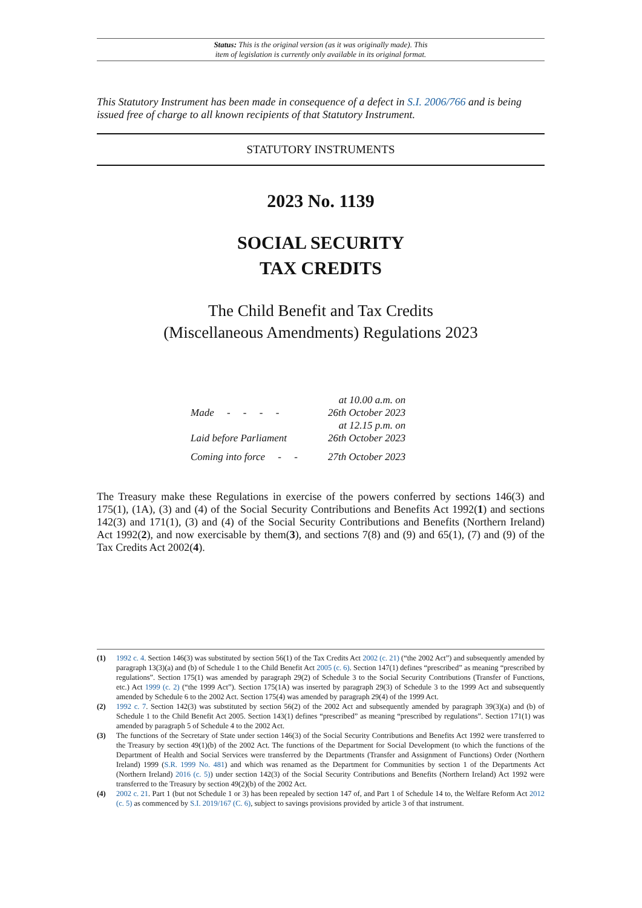Status: This is the original version (as it was originally made). This
item of legislation is currently only available in its original format.
This Statutory Instrument has been made in consequence of a defect in S.I. 2006/766 and is being issued free of charge to all known recipients of that Statutory Instrument.
STATUTORY INSTRUMENTS
2023 No. 1139
SOCIAL SECURITY
TAX CREDITS
The Child Benefit and Tax Credits
(Miscellaneous Amendments) Regulations 2023
| Made - - - - | at 10.00 a.m. on 26th October 2023 |
| Laid before Parliament | at 12.15 p.m. on 26th October 2023 |
| Coming into force - - | 27th October 2023 |
The Treasury make these Regulations in exercise of the powers conferred by sections 146(3) and 175(1), (1A), (3) and (4) of the Social Security Contributions and Benefits Act 1992(1) and sections 142(3) and 171(1), (3) and (4) of the Social Security Contributions and Benefits (Northern Ireland) Act 1992(2), and now exercisable by them(3), and sections 7(8) and (9) and 65(1), (7) and (9) of the Tax Credits Act 2002(4).
(1) 1992 c. 4. Section 146(3) was substituted by section 56(1) of the Tax Credits Act 2002 (c. 21) (“the 2002 Act”) and subsequently amended by paragraph 13(3)(a) and (b) of Schedule 1 to the Child Benefit Act 2005 (c. 6). Section 147(1) defines “prescribed” as meaning “prescribed by regulations”. Section 175(1) was amended by paragraph 29(2) of Schedule 3 to the Social Security Contributions (Transfer of Functions, etc.) Act 1999 (c. 2) (“the 1999 Act”). Section 175(1A) was inserted by paragraph 29(3) of Schedule 3 to the 1999 Act and subsequently amended by Schedule 6 to the 2002 Act. Section 175(4) was amended by paragraph 29(4) of the 1999 Act.
(2) 1992 c. 7. Section 142(3) was substituted by section 56(2) of the 2002 Act and subsequently amended by paragraph 39(3)(a) and (b) of Schedule 1 to the Child Benefit Act 2005. Section 143(1) defines “prescribed” as meaning “prescribed by regulations”. Section 171(1) was amended by paragraph 5 of Schedule 4 to the 2002 Act.
(3) The functions of the Secretary of State under section 146(3) of the Social Security Contributions and Benefits Act 1992 were transferred to the Treasury by section 49(1)(b) of the 2002 Act. The functions of the Department for Social Development (to which the functions of the Department of Health and Social Services were transferred by the Departments (Transfer and Assignment of Functions) Order (Northern Ireland) 1999 (S.R. 1999 No. 481) and which was renamed as the Department for Communities by section 1 of the Departments Act (Northern Ireland) 2016 (c. 5)) under section 142(3) of the Social Security Contributions and Benefits (Northern Ireland) Act 1992 were transferred to the Treasury by section 49(2)(b) of the 2002 Act.
(4) 2002 c. 21. Part 1 (but not Schedule 1 or 3) has been repealed by section 147 of, and Part 1 of Schedule 14 to, the Welfare Reform Act 2012 (c. 5) as commenced by S.I. 2019/167 (C. 6), subject to savings provisions provided by article 3 of that instrument.